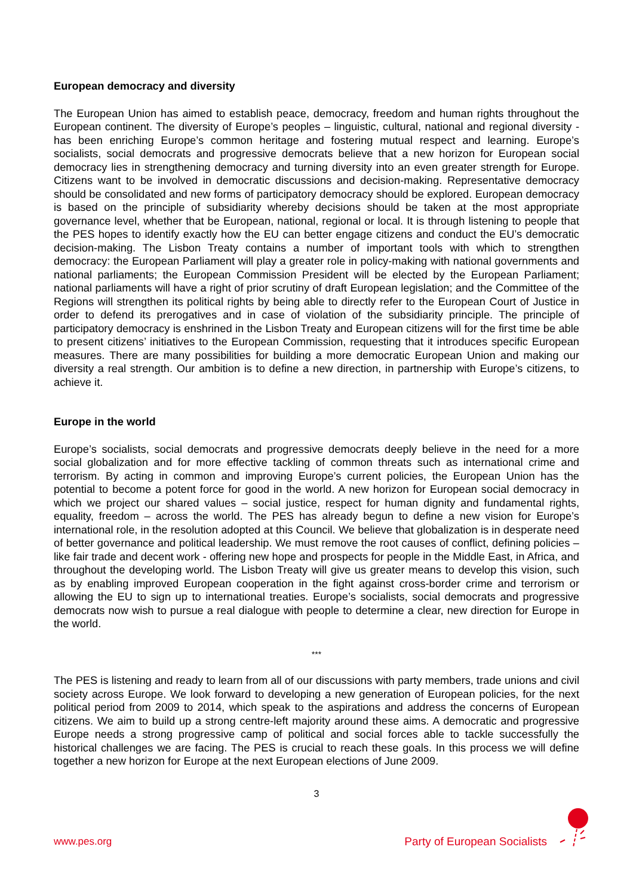European democracy and diversity
The European Union has aimed to establish peace, democracy, freedom and human rights throughout the European continent. The diversity of Europe’s peoples – linguistic, cultural, national and regional diversity - has been enriching Europe’s common heritage and fostering mutual respect and learning. Europe’s socialists, social democrats and progressive democrats believe that a new horizon for European social democracy lies in strengthening democracy and turning diversity into an even greater strength for Europe. Citizens want to be involved in democratic discussions and decision-making. Representative democracy should be consolidated and new forms of participatory democracy should be explored. European democracy is based on the principle of subsidiarity whereby decisions should be taken at the most appropriate governance level, whether that be European, national, regional or local. It is through listening to people that the PES hopes to identify exactly how the EU can better engage citizens and conduct the EU’s democratic decision-making. The Lisbon Treaty contains a number of important tools with which to strengthen democracy: the European Parliament will play a greater role in policy-making with national governments and national parliaments; the European Commission President will be elected by the European Parliament; national parliaments will have a right of prior scrutiny of draft European legislation; and the Committee of the Regions will strengthen its political rights by being able to directly refer to the European Court of Justice in order to defend its prerogatives and in case of violation of the subsidiarity principle. The principle of participatory democracy is enshrined in the Lisbon Treaty and European citizens will for the first time be able to present citizens’ initiatives to the European Commission, requesting that it introduces specific European measures. There are many possibilities for building a more democratic European Union and making our diversity a real strength. Our ambition is to define a new direction, in partnership with Europe’s citizens, to achieve it.
Europe in the world
Europe’s socialists, social democrats and progressive democrats deeply believe in the need for a more social globalization and for more effective tackling of common threats such as international crime and terrorism. By acting in common and improving Europe’s current policies, the European Union has the potential to become a potent force for good in the world. A new horizon for European social democracy in which we project our shared values – social justice, respect for human dignity and fundamental rights, equality, freedom – across the world. The PES has already begun to define a new vision for Europe’s international role, in the resolution adopted at this Council. We believe that globalization is in desperate need of better governance and political leadership. We must remove the root causes of conflict, defining policies – like fair trade and decent work - offering new hope and prospects for people in the Middle East, in Africa, and throughout the developing world. The Lisbon Treaty will give us greater means to develop this vision, such as by enabling improved European cooperation in the fight against cross-border crime and terrorism or allowing the EU to sign up to international treaties. Europe’s socialists, social democrats and progressive democrats now wish to pursue a real dialogue with people to determine a clear, new direction for Europe in the world.
***
The PES is listening and ready to learn from all of our discussions with party members, trade unions and civil society across Europe. We look forward to developing a new generation of European policies, for the next political period from 2009 to 2014, which speak to the aspirations and address the concerns of European citizens. We aim to build up a strong centre-left majority around these aims. A democratic and progressive Europe needs a strong progressive camp of political and social forces able to tackle successfully the historical challenges we are facing. The PES is crucial to reach these goals. In this process we will define together a new horizon for Europe at the next European elections of June 2009.
3
www.pes.org Party of European Socialists